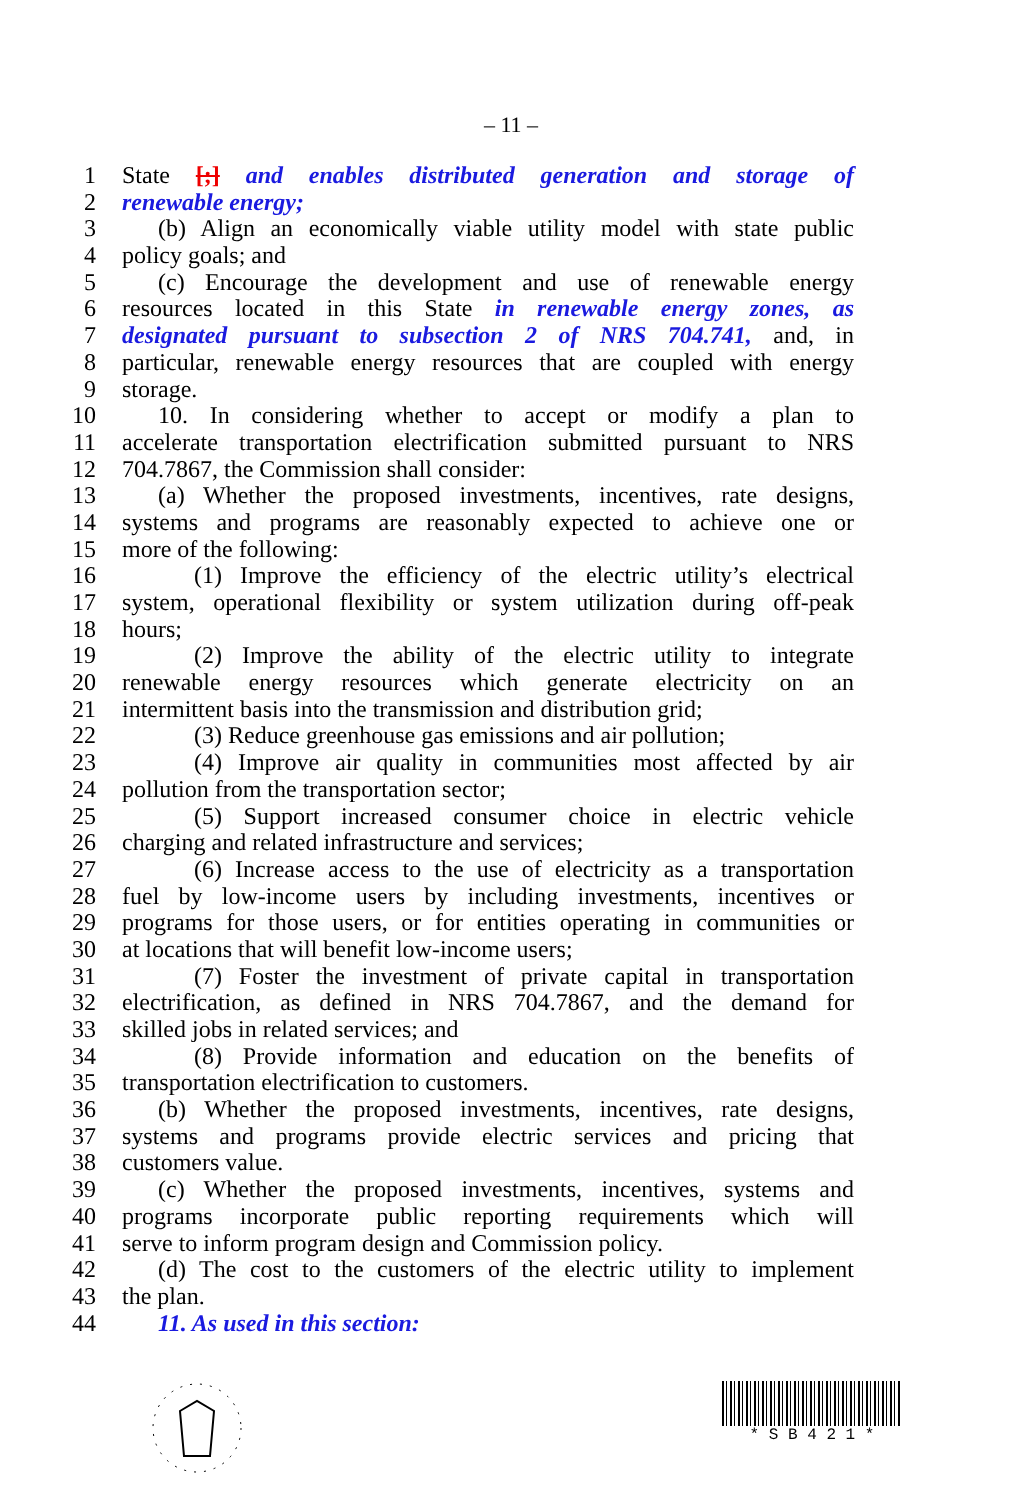– 11 –
1 State [;] and enables distributed generation and storage of
2 renewable energy;
3 (b) Align an economically viable utility model with state public
4 policy goals; and
5 (c) Encourage the development and use of renewable energy
6 resources located in this State in renewable energy zones, as
7 designated pursuant to subsection 2 of NRS 704.741, and, in
8 particular, renewable energy resources that are coupled with energy
9 storage.
10 10. In considering whether to accept or modify a plan to
11 accelerate transportation electrification submitted pursuant to NRS
12 704.7867, the Commission shall consider:
13 (a) Whether the proposed investments, incentives, rate designs,
14 systems and programs are reasonably expected to achieve one or
15 more of the following:
16 (1) Improve the efficiency of the electric utility’s electrical
17 system, operational flexibility or system utilization during off-peak
18 hours;
19 (2) Improve the ability of the electric utility to integrate
20 renewable energy resources which generate electricity on an
21 intermittent basis into the transmission and distribution grid;
22 (3) Reduce greenhouse gas emissions and air pollution;
23 (4) Improve air quality in communities most affected by air
24 pollution from the transportation sector;
25 (5) Support increased consumer choice in electric vehicle
26 charging and related infrastructure and services;
27 (6) Increase access to the use of electricity as a transportation
28 fuel by low-income users by including investments, incentives or
29 programs for those users, or for entities operating in communities or
30 at locations that will benefit low-income users;
31 (7) Foster the investment of private capital in transportation
32 electrification, as defined in NRS 704.7867, and the demand for
33 skilled jobs in related services; and
34 (8) Provide information and education on the benefits of
35 transportation electrification to customers.
36 (b) Whether the proposed investments, incentives, rate designs,
37 systems and programs provide electric services and pricing that
38 customers value.
39 (c) Whether the proposed investments, incentives, systems and
40 programs incorporate public reporting requirements which will
41 serve to inform program design and Commission policy.
42 (d) The cost to the customers of the electric utility to implement
43 the plan.
44 11. As used in this section:
* S B 4 2 1 *